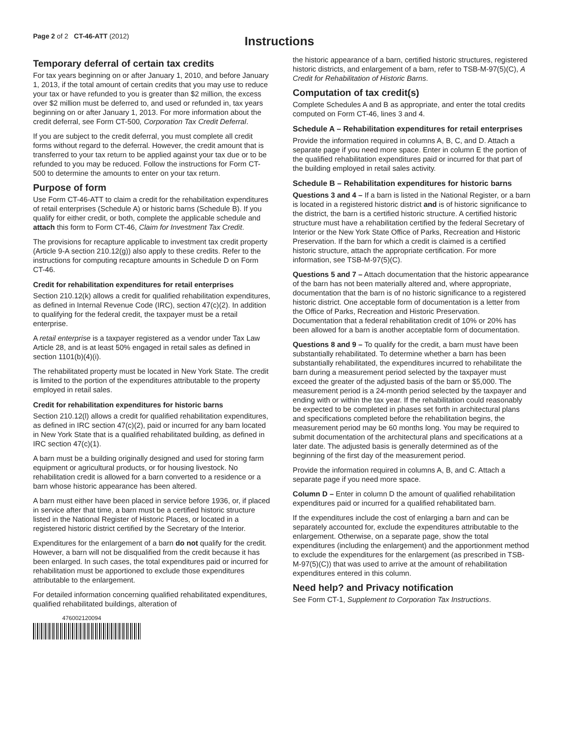Page 2 of 2 CT-46-ATT (2012)
Instructions
Temporary deferral of certain tax credits
For tax years beginning on or after January 1, 2010, and before January 1, 2013, if the total amount of certain credits that you may use to reduce your tax or have refunded to you is greater than $2 million, the excess over $2 million must be deferred to, and used or refunded in, tax years beginning on or after January 1, 2013. For more information about the credit deferral, see Form CT-500, Corporation Tax Credit Deferral.
If you are subject to the credit deferral, you must complete all credit forms without regard to the deferral. However, the credit amount that is transferred to your tax return to be applied against your tax due or to be refunded to you may be reduced. Follow the instructions for Form CT-500 to determine the amounts to enter on your tax return.
Purpose of form
Use Form CT-46-ATT to claim a credit for the rehabilitation expenditures of retail enterprises (Schedule A) or historic barns (Schedule B). If you qualify for either credit, or both, complete the applicable schedule and attach this form to Form CT-46, Claim for Investment Tax Credit.
The provisions for recapture applicable to investment tax credit property (Article 9-A section 210.12(g)) also apply to these credits. Refer to the instructions for computing recapture amounts in Schedule D on Form CT-46.
Credit for rehabilitation expenditures for retail enterprises
Section 210.12(k) allows a credit for qualified rehabilitation expenditures, as defined in Internal Revenue Code (IRC), section 47(c)(2). In addition to qualifying for the federal credit, the taxpayer must be a retail enterprise.
A retail enterprise is a taxpayer registered as a vendor under Tax Law Article 28, and is at least 50% engaged in retail sales as defined in section 1101(b)(4)(i).
The rehabilitated property must be located in New York State. The credit is limited to the portion of the expenditures attributable to the property employed in retail sales.
Credit for rehabilitation expenditures for historic barns
Section 210.12(l) allows a credit for qualified rehabilitation expenditures, as defined in IRC section 47(c)(2), paid or incurred for any barn located in New York State that is a qualified rehabilitated building, as defined in IRC section 47(c)(1).
A barn must be a building originally designed and used for storing farm equipment or agricultural products, or for housing livestock. No rehabilitation credit is allowed for a barn converted to a residence or a barn whose historic appearance has been altered.
A barn must either have been placed in service before 1936, or, if placed in service after that time, a barn must be a certified historic structure listed in the National Register of Historic Places, or located in a registered historic district certified by the Secretary of the Interior.
Expenditures for the enlargement of a barn do not qualify for the credit. However, a barn will not be disqualified from the credit because it has been enlarged. In such cases, the total expenditures paid or incurred for rehabilitation must be apportioned to exclude those expenditures attributable to the enlargement.
For detailed information concerning qualified rehabilitated expenditures, qualified rehabilitated buildings, alteration of
476002120094
the historic appearance of a barn, certified historic structures, registered historic districts, and enlargement of a barn, refer to TSB-M-97(5)(C), A Credit for Rehabilitation of Historic Barns.
Computation of tax credit(s)
Complete Schedules A and B as appropriate, and enter the total credits computed on Form CT-46, lines 3 and 4.
Schedule A – Rehabilitation expenditures for retail enterprises
Provide the information required in columns A, B, C, and D. Attach a separate page if you need more space. Enter in column E the portion of the qualified rehabilitation expenditures paid or incurred for that part of the building employed in retail sales activity.
Schedule B – Rehabilitation expenditures for historic barns
Questions 3 and 4 – If a barn is listed in the National Register, or a barn is located in a registered historic district and is of historic significance to the district, the barn is a certified historic structure. A certified historic structure must have a rehabilitation certified by the federal Secretary of Interior or the New York State Office of Parks, Recreation and Historic Preservation. If the barn for which a credit is claimed is a certified historic structure, attach the appropriate certification. For more information, see TSB-M-97(5)(C).
Questions 5 and 7 – Attach documentation that the historic appearance of the barn has not been materially altered and, where appropriate, documentation that the barn is of no historic significance to a registered historic district. One acceptable form of documentation is a letter from the Office of Parks, Recreation and Historic Preservation. Documentation that a federal rehabilitation credit of 10% or 20% has been allowed for a barn is another acceptable form of documentation.
Questions 8 and 9 – To qualify for the credit, a barn must have been substantially rehabilitated. To determine whether a barn has been substantially rehabilitated, the expenditures incurred to rehabilitate the barn during a measurement period selected by the taxpayer must exceed the greater of the adjusted basis of the barn or $5,000. The measurement period is a 24-month period selected by the taxpayer and ending with or within the tax year. If the rehabilitation could reasonably be expected to be completed in phases set forth in architectural plans and specifications completed before the rehabilitation begins, the measurement period may be 60 months long. You may be required to submit documentation of the architectural plans and specifications at a later date. The adjusted basis is generally determined as of the beginning of the first day of the measurement period.
Provide the information required in columns A, B, and C. Attach a separate page if you need more space.
Column D – Enter in column D the amount of qualified rehabilitation expenditures paid or incurred for a qualified rehabilitated barn.
If the expenditures include the cost of enlarging a barn and can be separately accounted for, exclude the expenditures attributable to the enlargement. Otherwise, on a separate page, show the total expenditures (including the enlargement) and the apportionment method to exclude the expenditures for the enlargement (as prescribed in TSB-M-97(5)(C)) that was used to arrive at the amount of rehabilitation expenditures entered in this column.
Need help? and Privacy notification
See Form CT-1, Supplement to Corporation Tax Instructions.